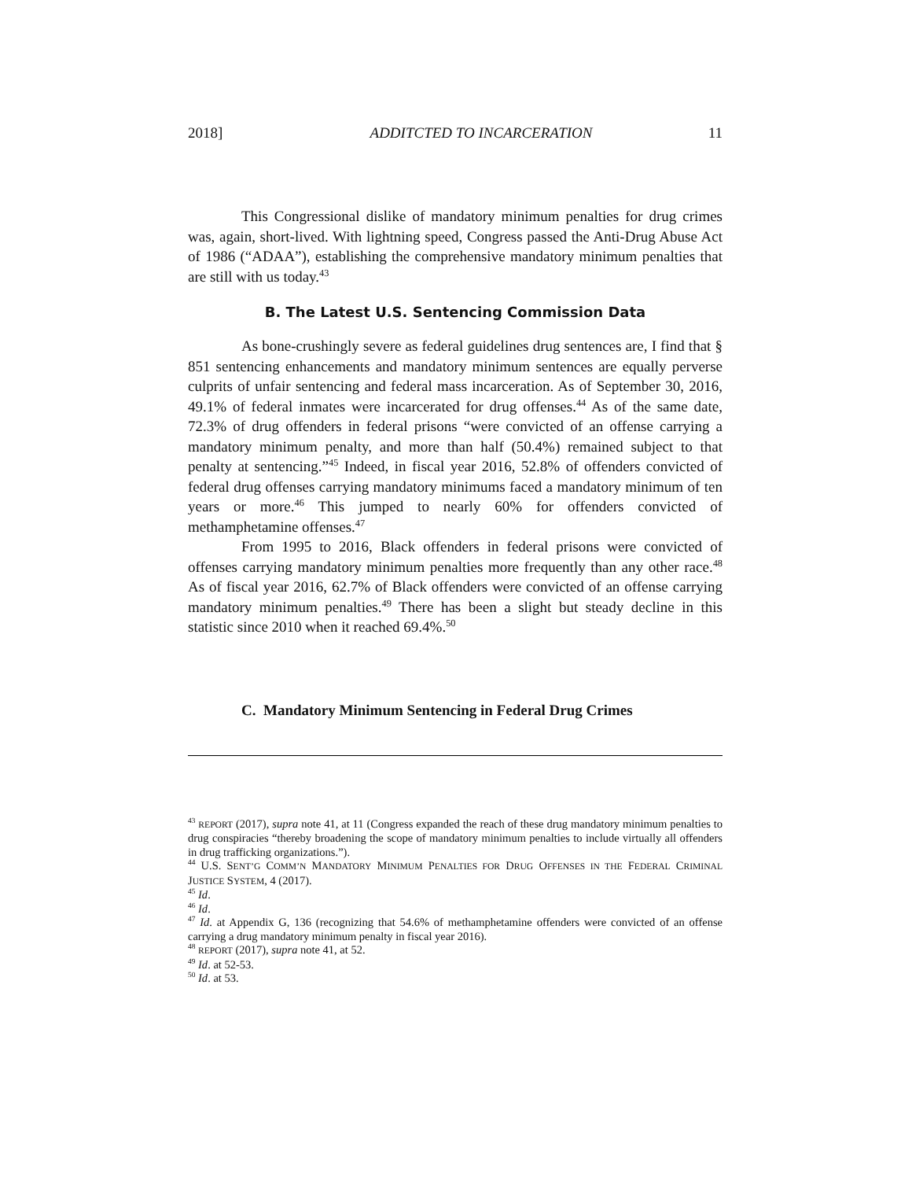2018] ADDITCTED TO INCARCERATION 11
This Congressional dislike of mandatory minimum penalties for drug crimes was, again, short-lived. With lightning speed, Congress passed the Anti-Drug Abuse Act of 1986 (“ADAA”), establishing the comprehensive mandatory minimum penalties that are still with us today.<sup>43</sup>
B. The Latest U.S. Sentencing Commission Data
As bone-crushingly severe as federal guidelines drug sentences are, I find that § 851 sentencing enhancements and mandatory minimum sentences are equally perverse culprits of unfair sentencing and federal mass incarceration. As of September 30, 2016, 49.1% of federal inmates were incarcerated for drug offenses.<sup>44</sup> As of the same date, 72.3% of drug offenders in federal prisons “were convicted of an offense carrying a mandatory minimum penalty, and more than half (50.4%) remained subject to that penalty at sentencing.”<sup>45</sup> Indeed, in fiscal year 2016, 52.8% of offenders convicted of federal drug offenses carrying mandatory minimums faced a mandatory minimum of ten years or more.<sup>46</sup> This jumped to nearly 60% for offenders convicted of methamphetamine offenses.<sup>47</sup>
From 1995 to 2016, Black offenders in federal prisons were convicted of offenses carrying mandatory minimum penalties more frequently than any other race.<sup>48</sup> As of fiscal year 2016, 62.7% of Black offenders were convicted of an offense carrying mandatory minimum penalties.<sup>49</sup> There has been a slight but steady decline in this statistic since 2010 when it reached 69.4%.<sup>50</sup>
C. Mandatory Minimum Sentencing in Federal Drug Crimes
<sup>43</sup> REPORT (2017), supra note 41, at 11 (Congress expanded the reach of these drug mandatory minimum penalties to drug conspiracies “thereby broadening the scope of mandatory minimum penalties to include virtually all offenders in drug trafficking organizations.”).
<sup>44</sup> U.S. SENT’G COMM’N MANDATORY MINIMUM PENALTIES FOR DRUG OFFENSES IN THE FEDERAL CRIMINAL JUSTICE SYSTEM, 4 (2017).
<sup>45</sup> Id.
<sup>46</sup> Id.
<sup>47</sup> Id. at Appendix G, 136 (recognizing that 54.6% of methamphetamine offenders were convicted of an offense carrying a drug mandatory minimum penalty in fiscal year 2016).
<sup>48</sup> REPORT (2017), supra note 41, at 52.
<sup>49</sup> Id. at 52-53.
<sup>50</sup> Id. at 53.